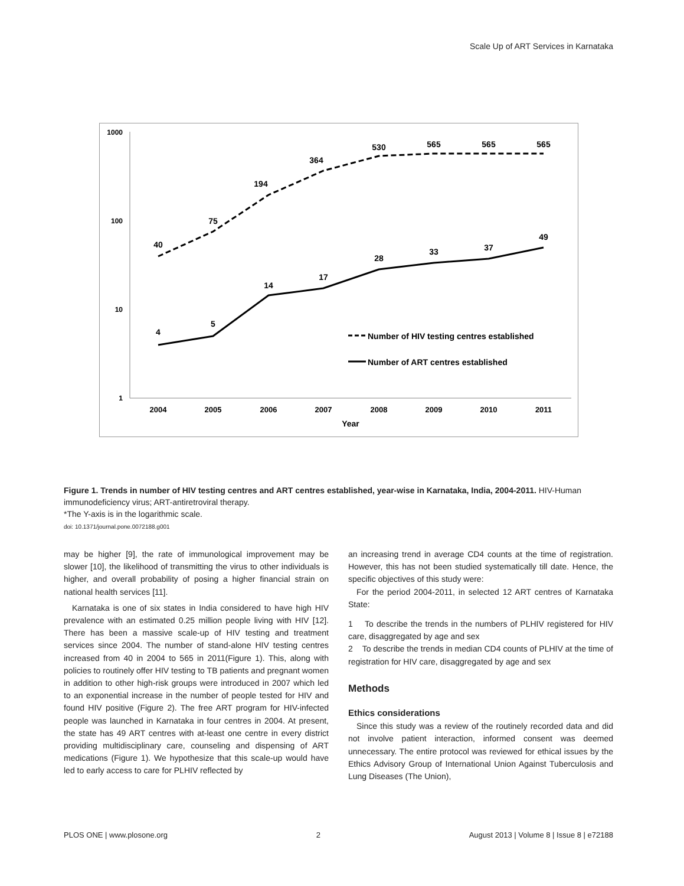Scale Up of ART Services in Karnataka
1000
100
10
1
2004
2005
2006
2007
2008
2009
2010
2011
Year
40
75
194
364
530
565
565
565
4
5
14
17
28
33
37
49
Number of HIV testing centres established
Number of ART centres established
Figure 1. Trends in number of HIV testing centres and ART centres established, year-wise in Karnataka, India, 2004-2011. HIV-Human immunodeficiency virus; ART-antiretroviral therapy.
*The Y-axis is in the logarithmic scale.
doi: 10.1371/journal.pone.0072188.g001
may be higher [9], the rate of immunological improvement may be slower [10], the likelihood of transmitting the virus to other individuals is higher, and overall probability of posing a higher financial strain on national health services [11].
Karnataka is one of six states in India considered to have high HIV prevalence with an estimated 0.25 million people living with HIV [12]. There has been a massive scale-up of HIV testing and treatment services since 2004. The number of stand-alone HIV testing centres increased from 40 in 2004 to 565 in 2011(Figure 1). This, along with policies to routinely offer HIV testing to TB patients and pregnant women in addition to other high-risk groups were introduced in 2007 which led to an exponential increase in the number of people tested for HIV and found HIV positive (Figure 2). The free ART program for HIV-infected people was launched in Karnataka in four centres in 2004. At present, the state has 49 ART centres with at-least one centre in every district providing multidisciplinary care, counseling and dispensing of ART medications (Figure 1). We hypothesize that this scale-up would have led to early access to care for PLHIV reflected by
an increasing trend in average CD4 counts at the time of registration. However, this has not been studied systematically till date. Hence, the specific objectives of this study were:
For the period 2004-2011, in selected 12 ART centres of Karnataka State:
1 To describe the trends in the numbers of PLHIV registered for HIV care, disaggregated by age and sex
2 To describe the trends in median CD4 counts of PLHIV at the time of registration for HIV care, disaggregated by age and sex
Methods
Ethics considerations
Since this study was a review of the routinely recorded data and did not involve patient interaction, informed consent was deemed unnecessary. The entire protocol was reviewed for ethical issues by the Ethics Advisory Group of International Union Against Tuberculosis and Lung Diseases (The Union),
PLOS ONE | www.plosone.org 2 August 2013 | Volume 8 | Issue 8 | e72188